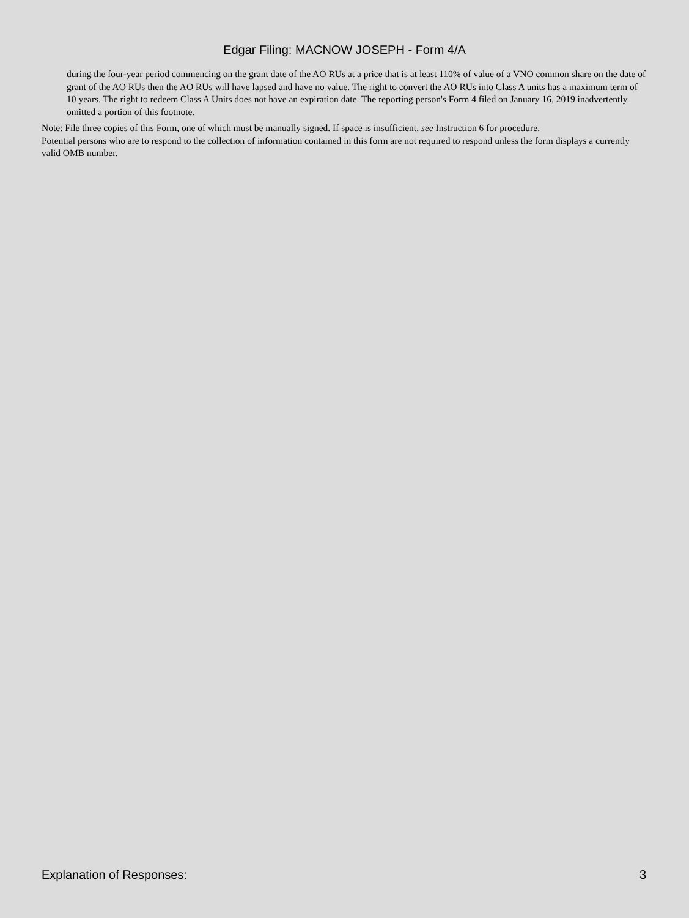Edgar Filing: MACNOW JOSEPH - Form 4/A
during the four-year period commencing on the grant date of the AO RUs at a price that is at least 110% of value of a VNO common share on the date of grant of the AO RUs then the AO RUs will have lapsed and have no value. The right to convert the AO RUs into Class A units has a maximum term of 10 years. The right to redeem Class A Units does not have an expiration date. The reporting person's Form 4 filed on January 16, 2019 inadvertently omitted a portion of this footnote.
Note: File three copies of this Form, one of which must be manually signed. If space is insufficient, see Instruction 6 for procedure.
Potential persons who are to respond to the collection of information contained in this form are not required to respond unless the form displays a currently valid OMB number.
Explanation of Responses: 3